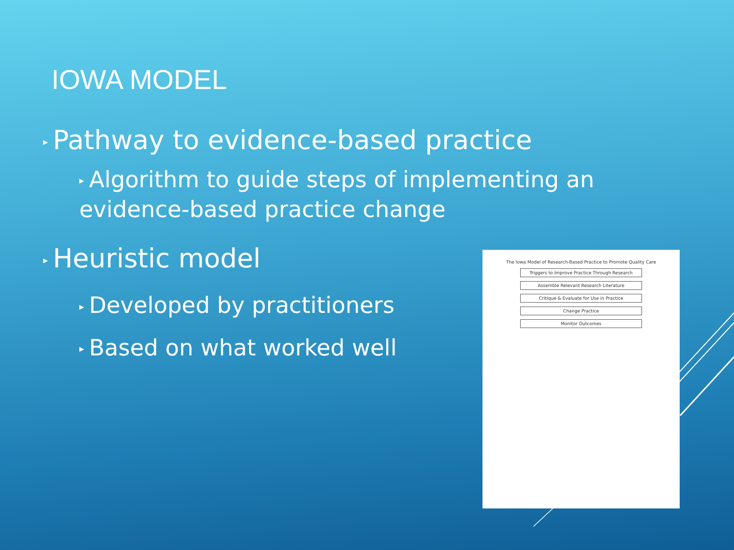IOWA MODEL
▶ Pathway to evidence-based practice
▶ Algorithm to guide steps of implementing an evidence-based practice change
▶ Heuristic model
▶ Developed by practitioners
▶ Based on what worked well
The Iowa Model of Research-Based Practice to Promote Quality Care
Triggers to Improve Practice Through Research
Assemble Relevant Research Literature
Critique & Evaluate for Use in Practice
Change Practice
Monitor Outcomes